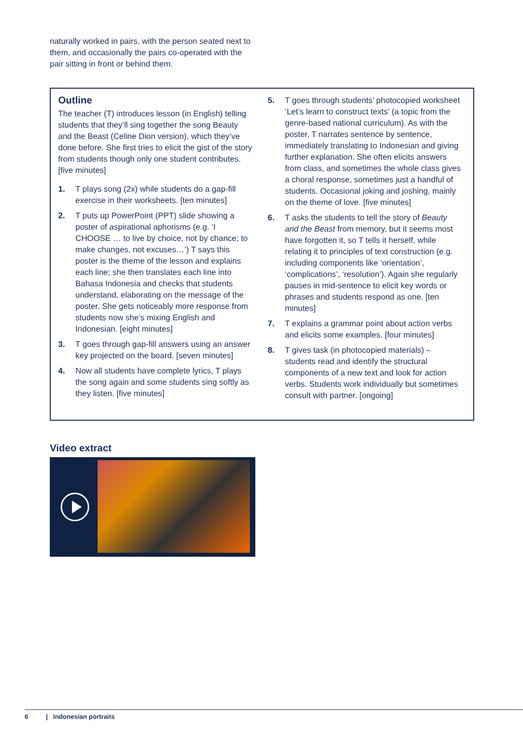naturally worked in pairs, with the person seated next to them, and occasionally the pairs co-operated with the pair sitting in front or behind them.
Outline
The teacher (T) introduces lesson (in English) telling students that they’ll sing together the song Beauty and the Beast (Celine Dion version), which they’ve done before. She first tries to elicit the gist of the story from students though only one student contributes. [five minutes]
1. T plays song (2x) while students do a gap-fill exercise in their worksheets. [ten minutes]
2. T puts up PowerPoint (PPT) slide showing a poster of aspirational aphorisms (e.g. ‘I CHOOSE … to live by choice, not by chance; to make changes, not excuses…’) T says this poster is the theme of the lesson and explains each line; she then translates each line into Bahasa Indonesia and checks that students understand, elaborating on the message of the poster. She gets noticeably more response from students now she’s mixing English and Indonesian. [eight minutes]
3. T goes through gap-fill answers using an answer key projected on the board. [seven minutes]
4. Now all students have complete lyrics, T plays the song again and some students sing softly as they listen. [five minutes]
5. T goes through students’ photocopied worksheet ‘Let’s learn to construct texts’ (a topic from the genre-based national curriculum). As with the poster, T narrates sentence by sentence, immediately translating to Indonesian and giving further explanation. She often elicits answers from class, and sometimes the whole class gives a choral response, sometimes just a handful of students. Occasional joking and joshing, mainly on the theme of love. [five minutes]
6. T asks the students to tell the story of Beauty and the Beast from memory, but it seems most have forgotten it, so T tells it herself, while relating it to principles of text construction (e.g. including components like ‘orientation’, ‘complications’, ‘resolution’). Again she regularly pauses in mid-sentence to elicit key words or phrases and students respond as one. [ten minutes]
7. T explains a grammar point about action verbs and elicits some examples. [four minutes]
8. T gives task (in photocopied materials) – students read and identify the structural components of a new text and look for action verbs. Students work individually but sometimes consult with partner. [ongoing]
Video extract
6 | Indonesian portraits